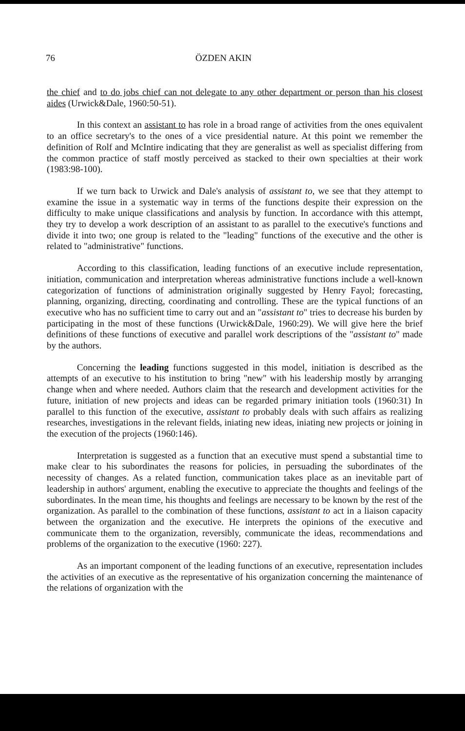76 ÖZDEN AKIN
the chief and to do jobs chief can not delegate to any other department or person than his closest aides (Urwick&Dale, 1960:50-51).
In this context an assistant to has role in a broad range of activities from the ones equivalent to an office secretary's to the ones of a vice presidential nature. At this point we remember the definition of Rolf and McIntire indicating that they are generalist as well as specialist differing from the common practice of staff mostly perceived as stacked to their own specialties at their work (1983:98-100).
If we turn back to Urwick and Dale's analysis of assistant to, we see that they attempt to examine the issue in a systematic way in terms of the functions despite their expression on the difficulty to make unique classifications and analysis by function. In accordance with this attempt, they try to develop a work description of an assistant to as parallel to the executive's functions and divide it into two; one group is related to the "leading" functions of the executive and the other is related to "administrative" functions.
According to this classification, leading functions of an executive include representation, initiation, communication and interpretation whereas administrative functions include a well-known categorization of functions of administration originally suggested by Henry Fayol; forecasting, planning, organizing, directing, coordinating and controlling. These are the typical functions of an executive who has no sufficient time to carry out and an "assistant to" tries to decrease his burden by participating in the most of these functions (Urwick&Dale, 1960:29). We will give here the brief definitions of these functions of executive and parallel work descriptions of the "assistant to" made by the authors.
Concerning the leading functions suggested in this model, initiation is described as the attempts of an executive to his institution to bring "new" with his leadership mostly by arranging change when and where needed. Authors claim that the research and development activities for the future, initiation of new projects and ideas can be regarded primary initiation tools (1960:31) In parallel to this function of the executive, assistant to probably deals with such affairs as realizing researches, investigations in the relevant fields, iniating new ideas, iniating new projects or joining in the execution of the projects (1960:146).
Interpretation is suggested as a function that an executive must spend a substantial time to make clear to his subordinates the reasons for policies, in persuading the subordinates of the necessity of changes. As a related function, communication takes place as an inevitable part of leadership in authors' argument, enabling the executive to appreciate the thoughts and feelings of the subordinates. In the mean time, his thoughts and feelings are necessary to be known by the rest of the organization. As parallel to the combination of these functions, assistant to act in a liaison capacity between the organization and the executive. He interprets the opinions of the executive and communicate them to the organization, reversibly, communicate the ideas, recommendations and problems of the organization to the executive (1960: 227).
As an important component of the leading functions of an executive, representation includes the activities of an executive as the representative of his organization concerning the maintenance of the relations of organization with the